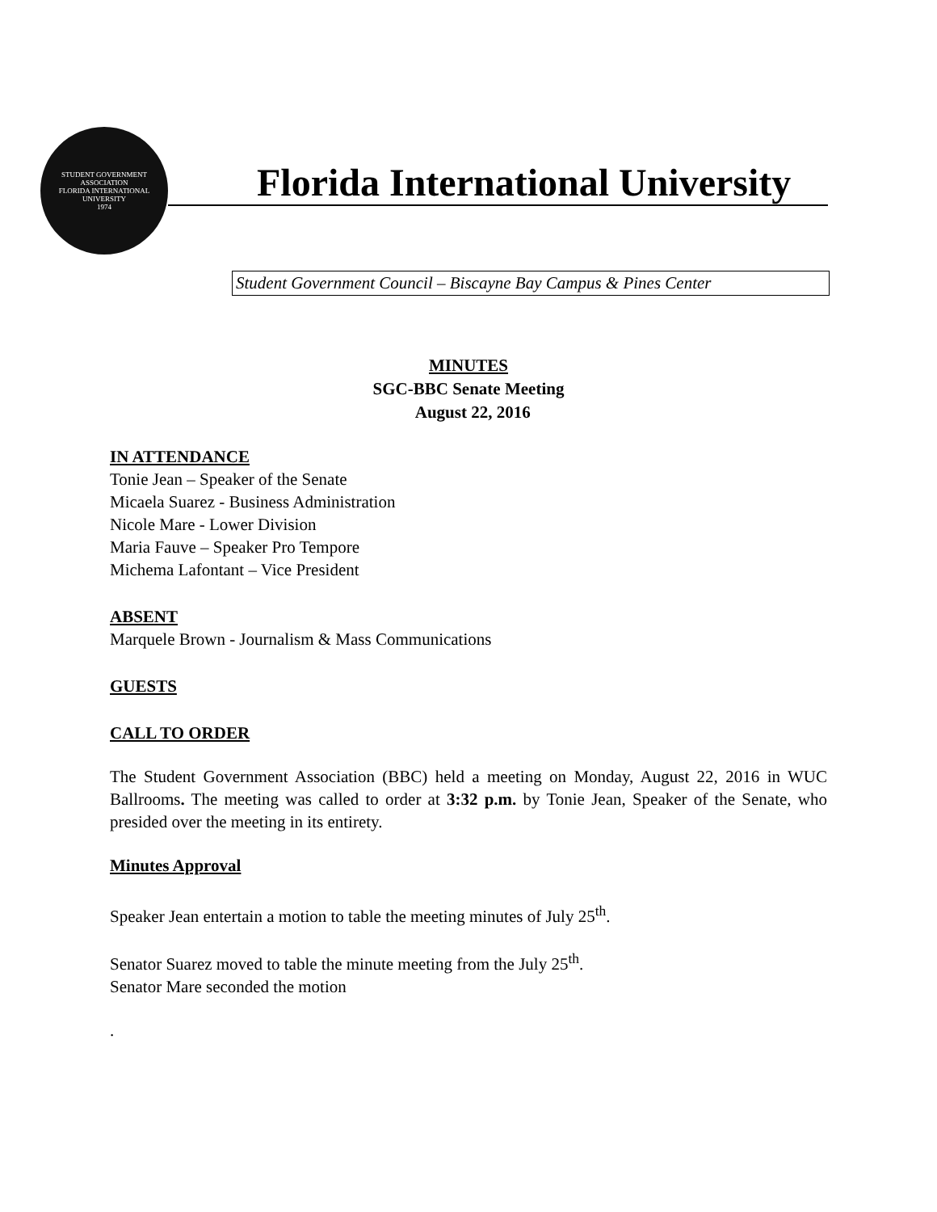STUDENT GOVERNMENT ASSOCIATION
FLORIDA INTERNATIONAL UNIVERSITY
1974
Florida International University
Student Government Council – Biscayne Bay Campus & Pines Center
MINUTES
SGC-BBC Senate Meeting
August 22, 2016
IN ATTENDANCE
Tonie Jean – Speaker of the Senate
Micaela Suarez - Business Administration
Nicole Mare - Lower Division
Maria Fauve – Speaker Pro Tempore
Michema Lafontant – Vice President
ABSENT
Marquele Brown - Journalism & Mass Communications
GUESTS
CALL TO ORDER
The Student Government Association (BBC) held a meeting on Monday, August 22, 2016 in WUC Ballrooms. The meeting was called to order at 3:32 p.m. by Tonie Jean, Speaker of the Senate, who presided over the meeting in its entirety.
Minutes Approval
Speaker Jean entertain a motion to table the meeting minutes of July 25<sup>th</sup>.
Senator Suarez moved to table the minute meeting from the July 25<sup>th</sup>.
Senator Mare seconded the motion
.